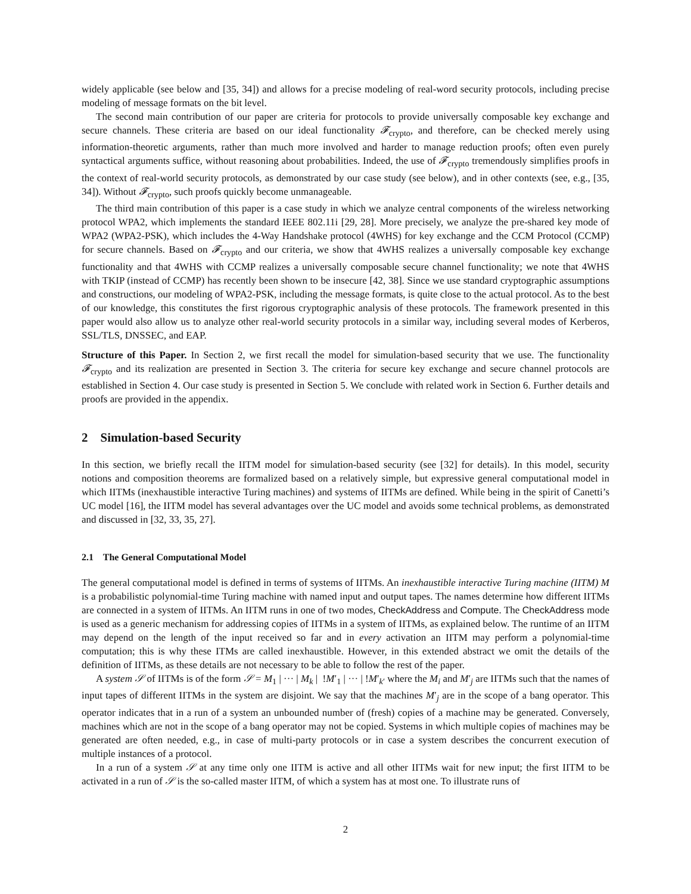widely applicable (see below and [35, 34]) and allows for a precise modeling of real-word security protocols, including precise modeling of message formats on the bit level.
The second main contribution of our paper are criteria for protocols to provide universally composable key exchange and secure channels. These criteria are based on our ideal functionality 𝓕<sub>crypto</sub>, and therefore, can be checked merely using information-theoretic arguments, rather than much more involved and harder to manage reduction proofs; often even purely syntactical arguments suffice, without reasoning about probabilities. Indeed, the use of 𝓕<sub>crypto</sub> tremendously simplifies proofs in the context of real-world security protocols, as demonstrated by our case study (see below), and in other contexts (see, e.g., [35, 34]). Without 𝓕<sub>crypto</sub>, such proofs quickly become unmanageable.
The third main contribution of this paper is a case study in which we analyze central components of the wireless networking protocol WPA2, which implements the standard IEEE 802.11i [29, 28]. More precisely, we analyze the pre-shared key mode of WPA2 (WPA2-PSK), which includes the 4-Way Handshake protocol (4WHS) for key exchange and the CCM Protocol (CCMP) for secure channels. Based on 𝓕<sub>crypto</sub> and our criteria, we show that 4WHS realizes a universally composable key exchange functionality and that 4WHS with CCMP realizes a universally composable secure channel functionality; we note that 4WHS with TKIP (instead of CCMP) has recently been shown to be insecure [42, 38]. Since we use standard cryptographic assumptions and constructions, our modeling of WPA2-PSK, including the message formats, is quite close to the actual protocol. As to the best of our knowledge, this constitutes the first rigorous cryptographic analysis of these protocols. The framework presented in this paper would also allow us to analyze other real-world security protocols in a similar way, including several modes of Kerberos, SSL/TLS, DNSSEC, and EAP.
Structure of this Paper. In Section 2, we first recall the model for simulation-based security that we use. The functionality 𝓕<sub>crypto</sub> and its realization are presented in Section 3. The criteria for secure key exchange and secure channel protocols are established in Section 4. Our case study is presented in Section 5. We conclude with related work in Section 6. Further details and proofs are provided in the appendix.
2 Simulation-based Security
In this section, we briefly recall the IITM model for simulation-based security (see [32] for details). In this model, security notions and composition theorems are formalized based on a relatively simple, but expressive general computational model in which IITMs (inexhaustible interactive Turing machines) and systems of IITMs are defined. While being in the spirit of Canetti’s UC model [16], the IITM model has several advantages over the UC model and avoids some technical problems, as demonstrated and discussed in [32, 33, 35, 27].
2.1 The General Computational Model
The general computational model is defined in terms of systems of IITMs. An inexhaustible interactive Turing machine (IITM) M is a probabilistic polynomial-time Turing machine with named input and output tapes. The names determine how different IITMs are connected in a system of IITMs. An IITM runs in one of two modes, CheckAddress and Compute. The CheckAddress mode is used as a generic mechanism for addressing copies of IITMs in a system of IITMs, as explained below. The runtime of an IITM may depend on the length of the input received so far and in every activation an IITM may perform a polynomial-time computation; this is why these ITMs are called inexhaustible. However, in this extended abstract we omit the details of the definition of IITMs, as these details are not necessary to be able to follow the rest of the paper.
A system 𝒮 of IITMs is of the form 𝒮 = M<sub>1</sub> | ··· | M<sub>k</sub> | !M′<sub>1</sub> | ··· | !M′<sub>k′</sub> where the M<sub>i</sub> and M′<sub>j</sub> are IITMs such that the names of input tapes of different IITMs in the system are disjoint. We say that the machines M′<sub>j</sub> are in the scope of a bang operator. This operator indicates that in a run of a system an unbounded number of (fresh) copies of a machine may be generated. Conversely, machines which are not in the scope of a bang operator may not be copied. Systems in which multiple copies of machines may be generated are often needed, e.g., in case of multi-party protocols or in case a system describes the concurrent execution of multiple instances of a protocol.
In a run of a system 𝒮 at any time only one IITM is active and all other IITMs wait for new input; the first IITM to be activated in a run of 𝒮 is the so-called master IITM, of which a system has at most one. To illustrate runs of
2